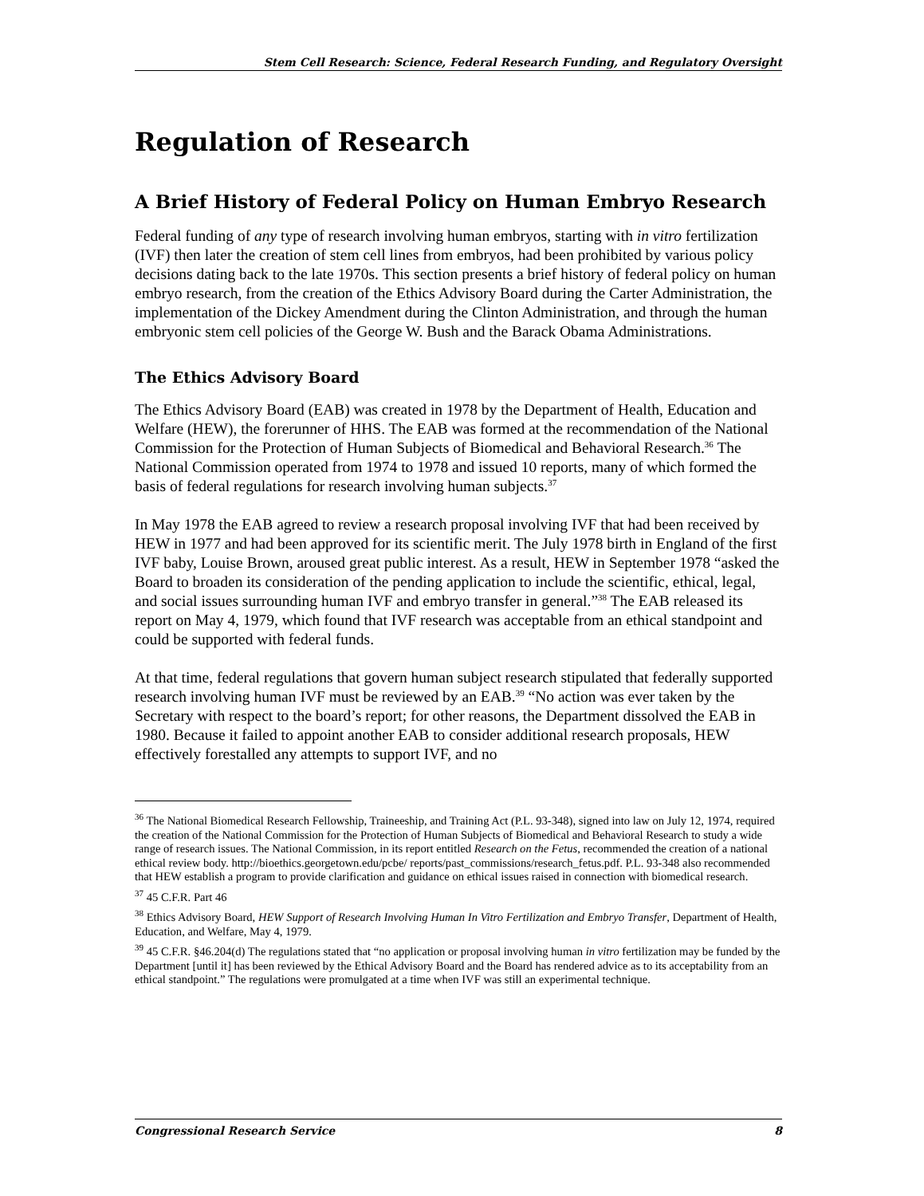Stem Cell Research: Science, Federal Research Funding, and Regulatory Oversight
Regulation of Research
A Brief History of Federal Policy on Human Embryo Research
Federal funding of any type of research involving human embryos, starting with in vitro fertilization (IVF) then later the creation of stem cell lines from embryos, had been prohibited by various policy decisions dating back to the late 1970s. This section presents a brief history of federal policy on human embryo research, from the creation of the Ethics Advisory Board during the Carter Administration, the implementation of the Dickey Amendment during the Clinton Administration, and through the human embryonic stem cell policies of the George W. Bush and the Barack Obama Administrations.
The Ethics Advisory Board
The Ethics Advisory Board (EAB) was created in 1978 by the Department of Health, Education and Welfare (HEW), the forerunner of HHS. The EAB was formed at the recommendation of the National Commission for the Protection of Human Subjects of Biomedical and Behavioral Research.<sup>36</sup> The National Commission operated from 1974 to 1978 and issued 10 reports, many of which formed the basis of federal regulations for research involving human subjects.<sup>37</sup>
In May 1978 the EAB agreed to review a research proposal involving IVF that had been received by HEW in 1977 and had been approved for its scientific merit. The July 1978 birth in England of the first IVF baby, Louise Brown, aroused great public interest. As a result, HEW in September 1978 “asked the Board to broaden its consideration of the pending application to include the scientific, ethical, legal, and social issues surrounding human IVF and embryo transfer in general.”<sup>38</sup> The EAB released its report on May 4, 1979, which found that IVF research was acceptable from an ethical standpoint and could be supported with federal funds.
At that time, federal regulations that govern human subject research stipulated that federally supported research involving human IVF must be reviewed by an EAB.<sup>39</sup> “No action was ever taken by the Secretary with respect to the board’s report; for other reasons, the Department dissolved the EAB in 1980. Because it failed to appoint another EAB to consider additional research proposals, HEW effectively forestalled any attempts to support IVF, and no
<sup>36</sup> The National Biomedical Research Fellowship, Traineeship, and Training Act (P.L. 93-348), signed into law on July 12, 1974, required the creation of the National Commission for the Protection of Human Subjects of Biomedical and Behavioral Research to study a wide range of research issues. The National Commission, in its report entitled Research on the Fetus, recommended the creation of a national ethical review body. http://bioethics.georgetown.edu/pcbe/ reports/past_commissions/research_fetus.pdf. P.L. 93-348 also recommended that HEW establish a program to provide clarification and guidance on ethical issues raised in connection with biomedical research.
<sup>37</sup> 45 C.F.R. Part 46
<sup>38</sup> Ethics Advisory Board, HEW Support of Research Involving Human In Vitro Fertilization and Embryo Transfer, Department of Health, Education, and Welfare, May 4, 1979.
<sup>39</sup> 45 C.F.R. §46.204(d) The regulations stated that “no application or proposal involving human in vitro fertilization may be funded by the Department [until it] has been reviewed by the Ethical Advisory Board and the Board has rendered advice as to its acceptability from an ethical standpoint.” The regulations were promulgated at a time when IVF was still an experimental technique.
Congressional Research Service 8